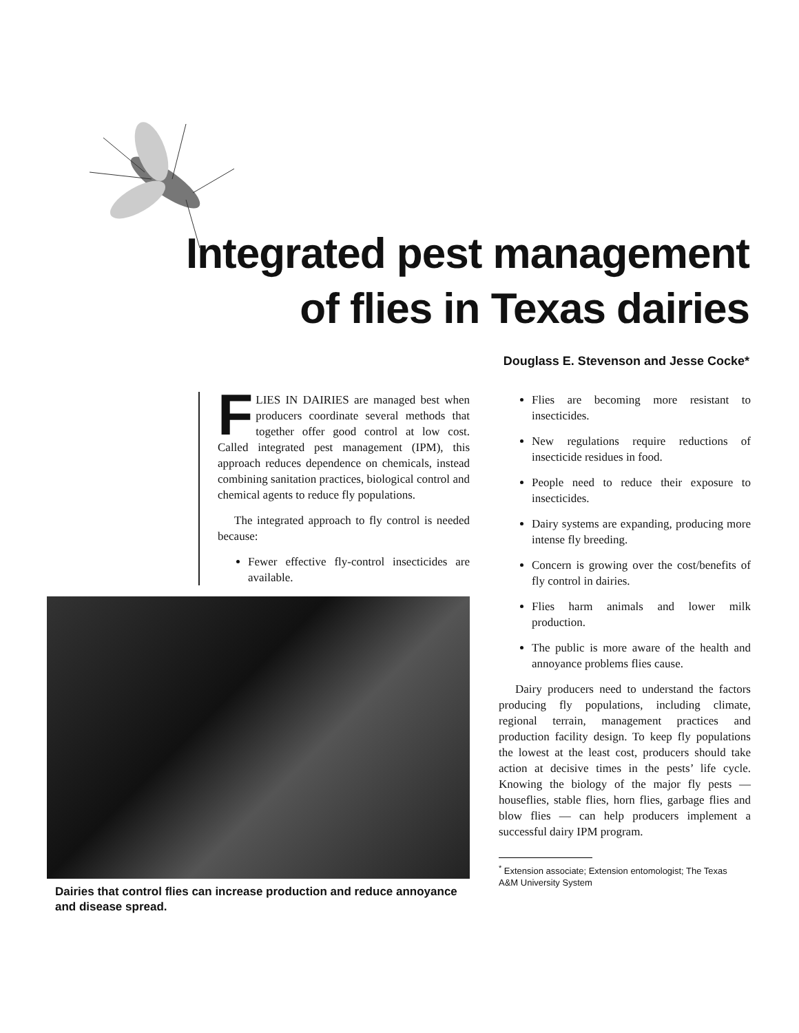Integrated pest management
of flies in Texas dairies
Douglass E. Stevenson and Jesse Cocke*
FLIES IN DAIRIES are managed best when producers coordinate several methods that together offer good control at low cost. Called integrated pest management (IPM), this approach reduces dependence on chemicals, instead combining sanitation practices, biological control and chemical agents to reduce fly populations.
The integrated approach to fly control is needed because:
Fewer effective fly-control insecticides are available.
Dairies that control flies can increase production and reduce annoyance and disease spread.
Flies are becoming more resistant to insecticides.
New regulations require reductions of insecticide residues in food.
People need to reduce their exposure to insecticides.
Dairy systems are expanding, producing more intense fly breeding.
Concern is growing over the cost/benefits of fly control in dairies.
Flies harm animals and lower milk production.
The public is more aware of the health and annoyance problems flies cause.
Dairy producers need to understand the factors producing fly populations, including climate, regional terrain, management practices and production facility design. To keep fly populations the lowest at the least cost, producers should take action at decisive times in the pests’ life cycle. Knowing the biology of the major fly pests — houseflies, stable flies, horn flies, garbage flies and blow flies — can help producers implement a successful dairy IPM program.
<sup>*</sup> Extension associate; Extension entomologist; The Texas A&M University System